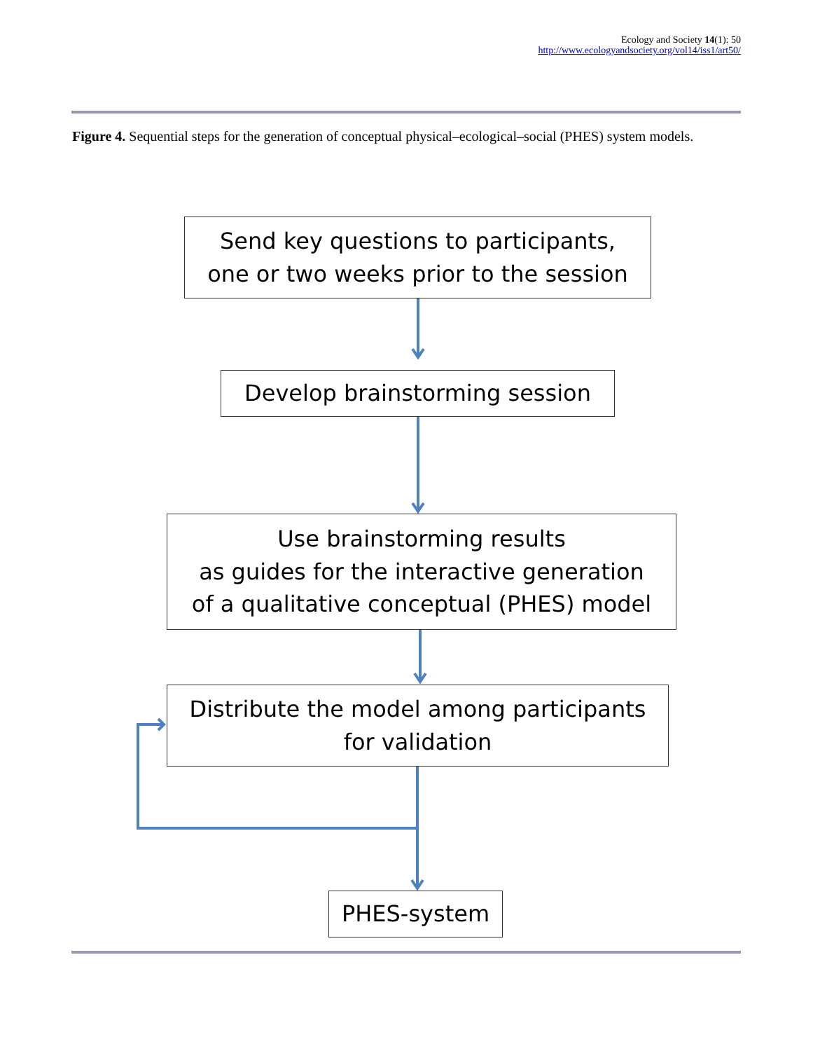Ecology and Society 14(1): 50
http://www.ecologyandsociety.org/vol14/iss1/art50/
Figure 4. Sequential steps for the generation of conceptual physical–ecological–social (PHES) system models.
Send key questions to participants,
one or two weeks prior to the session
Develop brainstorming session
Use brainstorming results
as guides for the interactive generation
of a qualitative conceptual (PHES) model
Distribute the model among participants
for validation
PHES-system